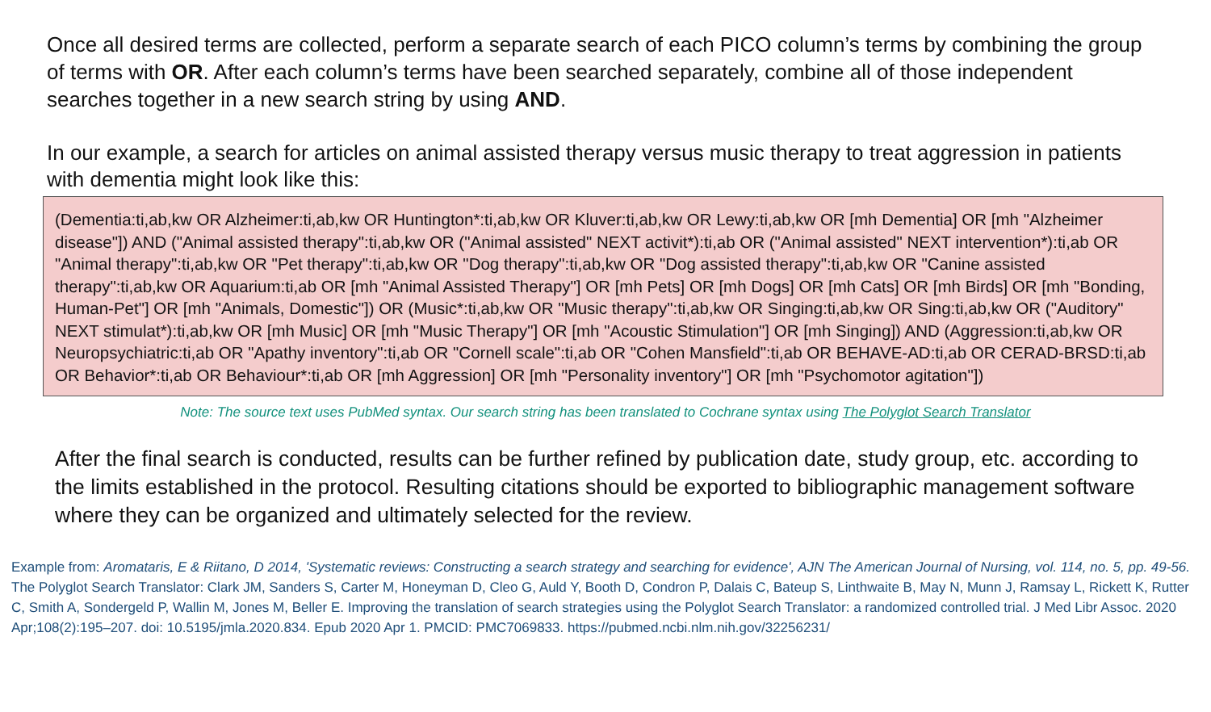Once all desired terms are collected, perform a separate search of each PICO column’s terms by combining the group of terms with OR. After each column’s terms have been searched separately, combine all of those independent searches together in a new search string by using AND.
In our example, a search for articles on animal assisted therapy versus music therapy to treat aggression in patients with dementia might look like this:
(Dementia:ti,ab,kw OR Alzheimer:ti,ab,kw OR Huntington*:ti,ab,kw OR Kluver:ti,ab,kw OR Lewy:ti,ab,kw OR [mh Dementia] OR [mh "Alzheimer disease"]) AND ("Animal assisted therapy":ti,ab,kw OR ("Animal assisted" NEXT activit*):ti,ab OR ("Animal assisted" NEXT intervention*):ti,ab OR "Animal therapy":ti,ab,kw OR "Pet therapy":ti,ab,kw OR "Dog therapy":ti,ab,kw OR "Dog assisted therapy":ti,ab,kw OR "Canine assisted therapy":ti,ab,kw OR Aquarium:ti,ab OR [mh "Animal Assisted Therapy"] OR [mh Pets] OR [mh Dogs] OR [mh Cats] OR [mh Birds] OR [mh "Bonding, Human-Pet"] OR [mh "Animals, Domestic"]) OR (Music*:ti,ab,kw OR "Music therapy":ti,ab,kw OR Singing:ti,ab,kw OR Sing:ti,ab,kw OR ("Auditory" NEXT stimulat*):ti,ab,kw OR [mh Music] OR [mh "Music Therapy"] OR [mh "Acoustic Stimulation"] OR [mh Singing]) AND (Aggression:ti,ab,kw OR Neuropsychiatric:ti,ab OR "Apathy inventory":ti,ab OR "Cornell scale":ti,ab OR "Cohen Mansfield":ti,ab OR BEHAVE-AD:ti,ab OR CERAD-BRSD:ti,ab OR Behavior*:ti,ab OR Behaviour*:ti,ab OR [mh Aggression] OR [mh "Personality inventory"] OR [mh "Psychomotor agitation"])
Note: The source text uses PubMed syntax. Our search string has been translated to Cochrane syntax using The Polyglot Search Translator
After the final search is conducted, results can be further refined by publication date, study group, etc. according to the limits established in the protocol. Resulting citations should be exported to bibliographic management software where they can be organized and ultimately selected for the review.
Example from: Aromataris, E & Riitano, D 2014, 'Systematic reviews: Constructing a search strategy and searching for evidence', AJN The American Journal of Nursing, vol. 114, no. 5, pp. 49-56.
The Polyglot Search Translator: Clark JM, Sanders S, Carter M, Honeyman D, Cleo G, Auld Y, Booth D, Condron P, Dalais C, Bateup S, Linthwaite B, May N, Munn J, Ramsay L, Rickett K, Rutter C, Smith A, Sondergeld P, Wallin M, Jones M, Beller E. Improving the translation of search strategies using the Polyglot Search Translator: a randomized controlled trial. J Med Libr Assoc. 2020 Apr;108(2):195–207. doi: 10.5195/jmla.2020.834. Epub 2020 Apr 1. PMCID: PMC7069833. https://pubmed.ncbi.nlm.nih.gov/32256231/